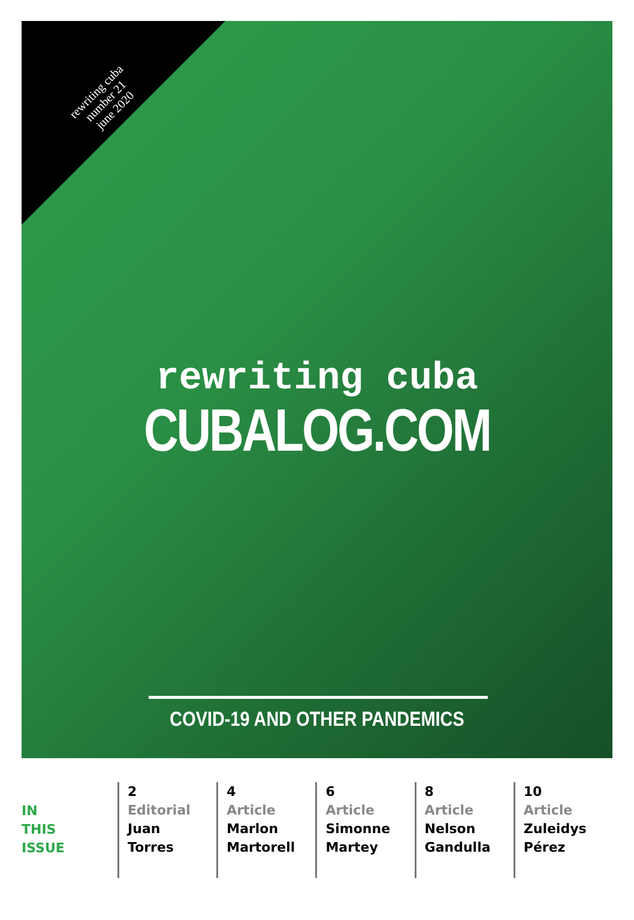rewriting cuba
number 21
june 2020
rewriting cuba
CUBALOG.COM
COVID-19 AND OTHER PANDEMICS
IN
THIS
ISSUE
2
Editorial
Juan
Torres
4
Article
Marlon
Martorell
6
Article
Simonne
Martey
8
Article
Nelson
Gandulla
10
Article
Zuleidys
Pérez